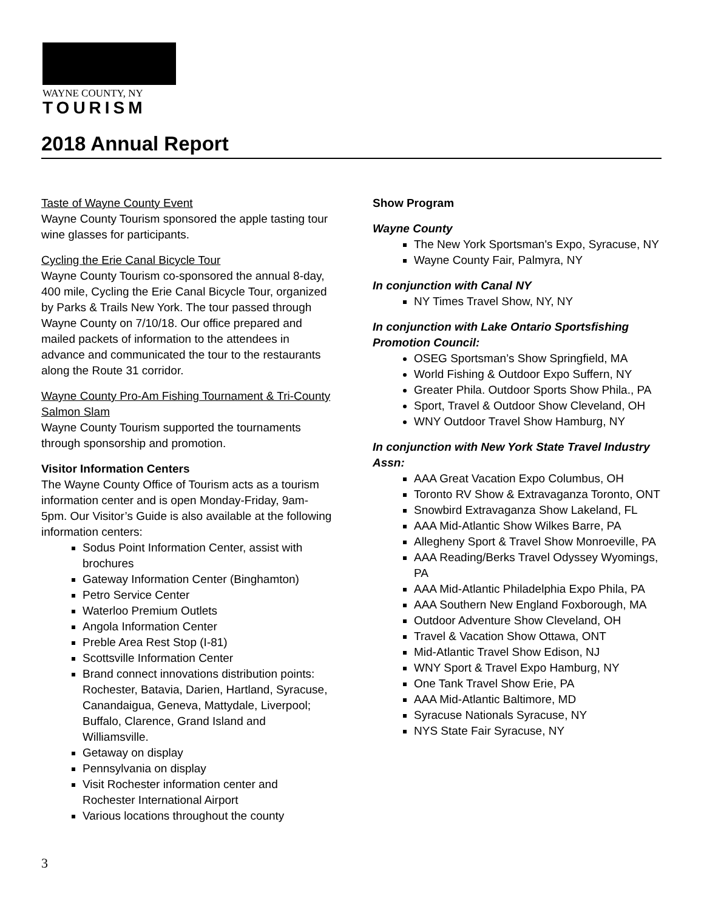WAYNE COUNTY, NY
TOURISM
2018 Annual Report
Taste of Wayne County Event
Wayne County Tourism sponsored the apple tasting tour wine glasses for participants.
Cycling the Erie Canal Bicycle Tour
Wayne County Tourism co-sponsored the annual 8-day, 400 mile, Cycling the Erie Canal Bicycle Tour, organized by Parks & Trails New York. The tour passed through Wayne County on 7/10/18. Our office prepared and mailed packets of information to the attendees in advance and communicated the tour to the restaurants along the Route 31 corridor.
Wayne County Pro-Am Fishing Tournament & Tri-County Salmon Slam
Wayne County Tourism supported the tournaments through sponsorship and promotion.
Visitor Information Centers
The Wayne County Office of Tourism acts as a tourism information center and is open Monday-Friday, 9am-5pm. Our Visitor’s Guide is also available at the following information centers:
Sodus Point Information Center, assist with brochures
Gateway Information Center (Binghamton)
Petro Service Center
Waterloo Premium Outlets
Angola Information Center
Preble Area Rest Stop (I-81)
Scottsville Information Center
Brand connect innovations distribution points: Rochester, Batavia, Darien, Hartland, Syracuse, Canandaigua, Geneva, Mattydale, Liverpool; Buffalo, Clarence, Grand Island and Williamsville.
Getaway on display
Pennsylvania on display
Visit Rochester information center and Rochester International Airport
Various locations throughout the county
Show Program
Wayne County
The New York Sportsman's Expo, Syracuse, NY
Wayne County Fair, Palmyra, NY
In conjunction with Canal NY
NY Times Travel Show, NY, NY
In conjunction with Lake Ontario Sportsfishing Promotion Council:
OSEG Sportsman’s Show Springfield, MA
World Fishing & Outdoor Expo Suffern, NY
Greater Phila. Outdoor Sports Show Phila., PA
Sport, Travel & Outdoor Show Cleveland, OH
WNY Outdoor Travel Show Hamburg, NY
In conjunction with New York State Travel Industry Assn:
AAA Great Vacation Expo Columbus, OH
Toronto RV Show & Extravaganza Toronto, ONT
Snowbird Extravaganza Show Lakeland, FL
AAA Mid-Atlantic Show Wilkes Barre, PA
Allegheny Sport & Travel Show Monroeville, PA
AAA Reading/Berks Travel Odyssey Wyomings, PA
AAA Mid-Atlantic Philadelphia Expo Phila, PA
AAA Southern New England Foxborough, MA
Outdoor Adventure Show Cleveland, OH
Travel & Vacation Show Ottawa, ONT
Mid-Atlantic Travel Show Edison, NJ
WNY Sport & Travel Expo Hamburg, NY
One Tank Travel Show Erie, PA
AAA Mid-Atlantic Baltimore, MD
Syracuse Nationals Syracuse, NY
NYS State Fair Syracuse, NY
3